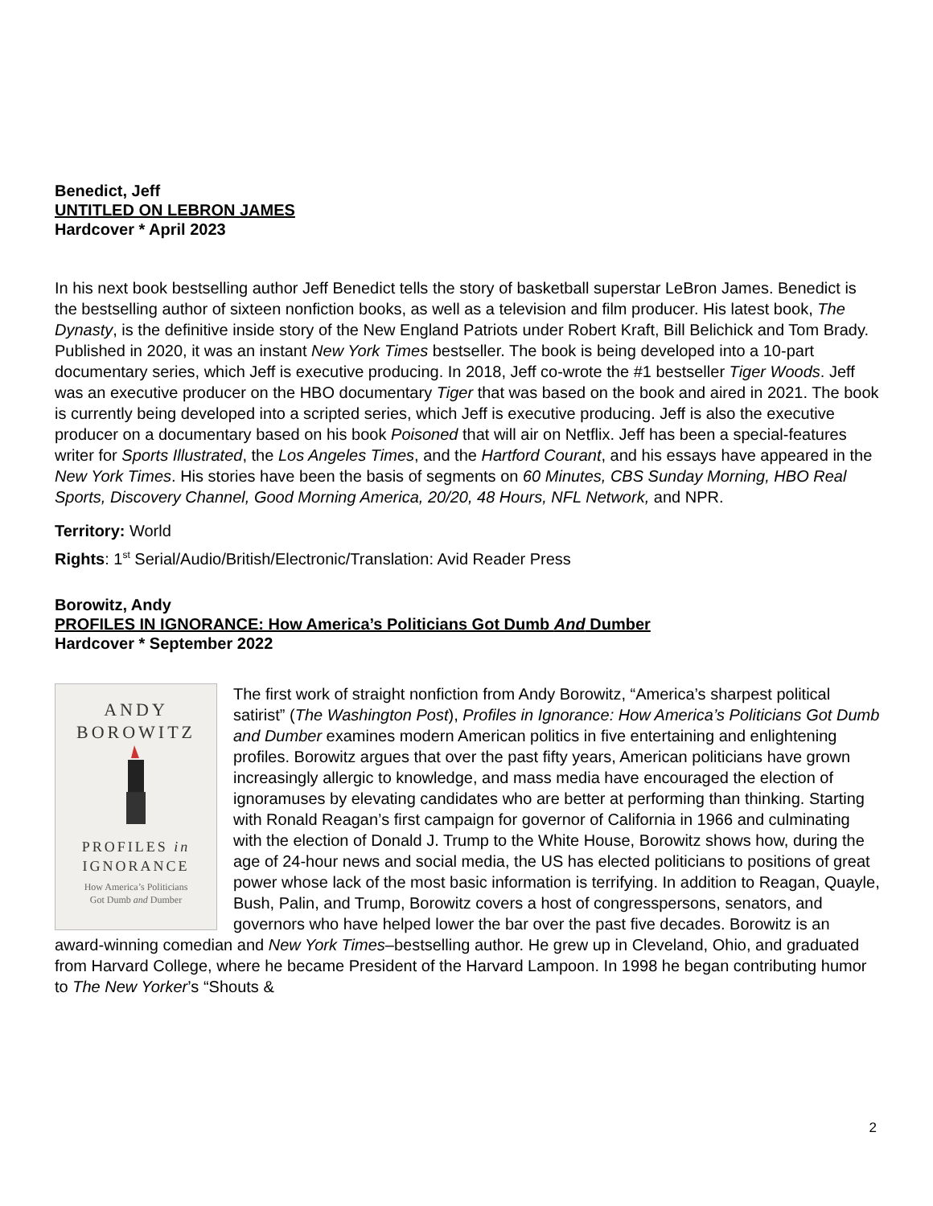Benedict, Jeff
UNTITLED ON LEBRON JAMES
Hardcover * April 2023
In his next book bestselling author Jeff Benedict tells the story of basketball superstar LeBron James. Benedict is the bestselling author of sixteen nonfiction books, as well as a television and film producer. His latest book, The Dynasty, is the definitive inside story of the New England Patriots under Robert Kraft, Bill Belichick and Tom Brady. Published in 2020, it was an instant New York Times bestseller. The book is being developed into a 10-part documentary series, which Jeff is executive producing. In 2018, Jeff co-wrote the #1 bestseller Tiger Woods. Jeff was an executive producer on the HBO documentary Tiger that was based on the book and aired in 2021. The book is currently being developed into a scripted series, which Jeff is executive producing. Jeff is also the executive producer on a documentary based on his book Poisoned that will air on Netflix. Jeff has been a special-features writer for Sports Illustrated, the Los Angeles Times, and the Hartford Courant, and his essays have appeared in the New York Times. His stories have been the basis of segments on 60 Minutes, CBS Sunday Morning, HBO Real Sports, Discovery Channel, Good Morning America, 20/20, 48 Hours, NFL Network, and NPR.
Territory: World
Rights: 1<sup>st</sup> Serial/Audio/British/Electronic/Translation: Avid Reader Press
Borowitz, Andy
PROFILES IN IGNORANCE: How America’s Politicians Got Dumb And Dumber
Hardcover * September 2022
ANDY
BOROWITZ
PROFILES in
IGNORANCE
How America’s Politicians
Got Dumb and Dumber
The first work of straight nonfiction from Andy Borowitz, “America’s sharpest political satirist” (The Washington Post), Profiles in Ignorance: How America’s Politicians Got Dumb and Dumber examines modern American politics in five entertaining and enlightening profiles. Borowitz argues that over the past fifty years, American politicians have grown increasingly allergic to knowledge, and mass media have encouraged the election of ignoramuses by elevating candidates who are better at performing than thinking. Starting with Ronald Reagan’s first campaign for governor of California in 1966 and culminating with the election of Donald J. Trump to the White House, Borowitz shows how, during the age of 24-hour news and social media, the US has elected politicians to positions of great power whose lack of the most basic information is terrifying. In addition to Reagan, Quayle, Bush, Palin, and Trump, Borowitz covers a host of congresspersons, senators, and governors who have helped lower the bar over the past five decades. Borowitz is an award-winning comedian and New York Times–bestselling author. He grew up in Cleveland, Ohio, and graduated from Harvard College, where he became President of the Harvard Lampoon. In 1998 he began contributing humor to The New Yorker’s “Shouts &
2